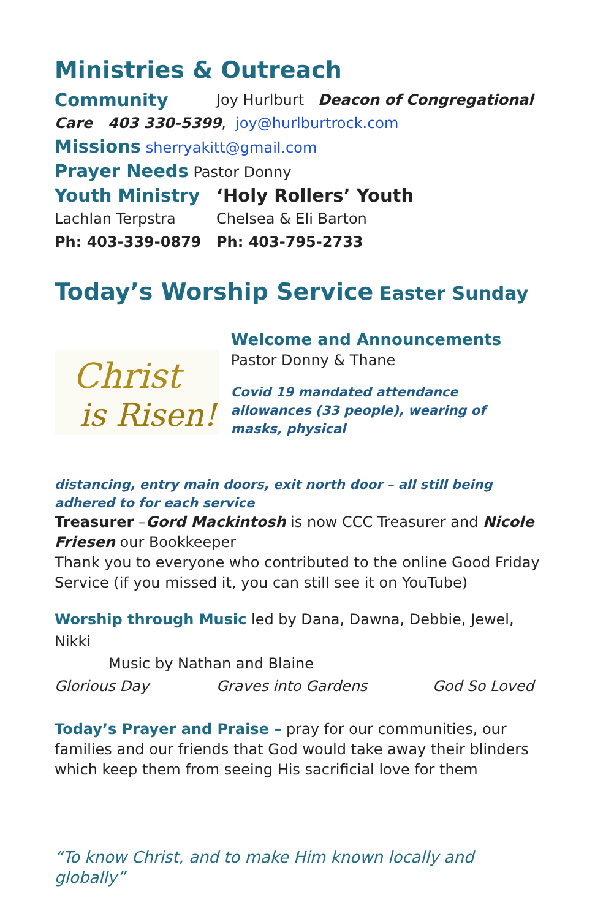Ministries & Outreach
Community Joy Hurlburt Deacon of Congregational
Care 403 330-5399, joy@hurlburtrock.com
Missions sherryakitt@gmail.com
Prayer Needs Pastor Donny
Youth Ministry ‘Holy Rollers’ Youth
Lachlan Terpstra Chelsea & Eli Barton
Ph: 403-339-0879 Ph: 403-795-2733
Today’s Worship Service
Easter Sunday
Christ
is Risen!
Welcome and Announcements
Pastor Donny & Thane
Covid 19 mandated attendance allowances (33 people), wearing of masks, physical
distancing, entry main doors, exit north door – all still being adhered to for each service
Treasurer –Gord Mackintosh is now CCC Treasurer and Nicole Friesen our Bookkeeper
Thank you to everyone who contributed to the online Good Friday Service (if you missed it, you can still see it on YouTube)
Worship through Music led by Dana, Dawna, Debbie, Jewel, Nikki
Music by Nathan and Blaine
Glorious Day Graves into Gardens God So Loved
Today’s Prayer and Praise – pray for our communities, our families and our friends that God would take away their blinders which keep them from seeing His sacrificial love for them
“To know Christ, and to make Him known locally and globally”